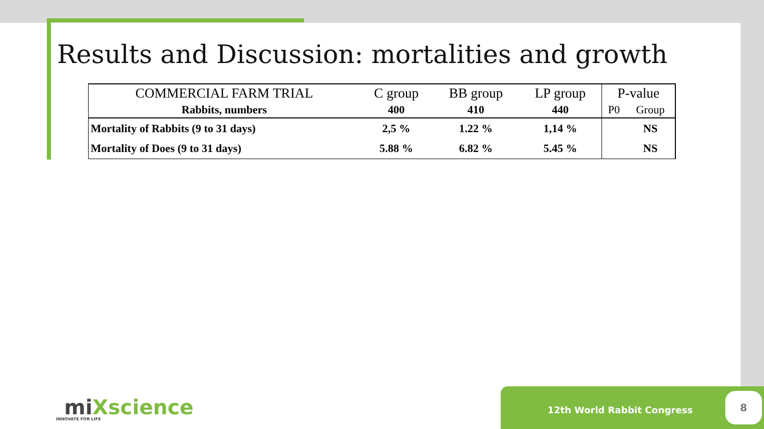Results and Discussion: mortalities and growth
| COMMERCIAL FARM TRIAL | C group | BB group | LP group | P-value | |
| Rabbits, numbers | 400 | 410 | 440 | P0 | Group |
| Mortality of Rabbits (9 to 31 days) | 2,5 % | 1.22 % | 1,14 % | | NS |
| Mortality of Does (9 to 31 days) | 5.88 % | 6.82 % | 5.45 % | | NS |
miXscience
INNOVATE FOR LIFE
12th World Rabbit Congress 8